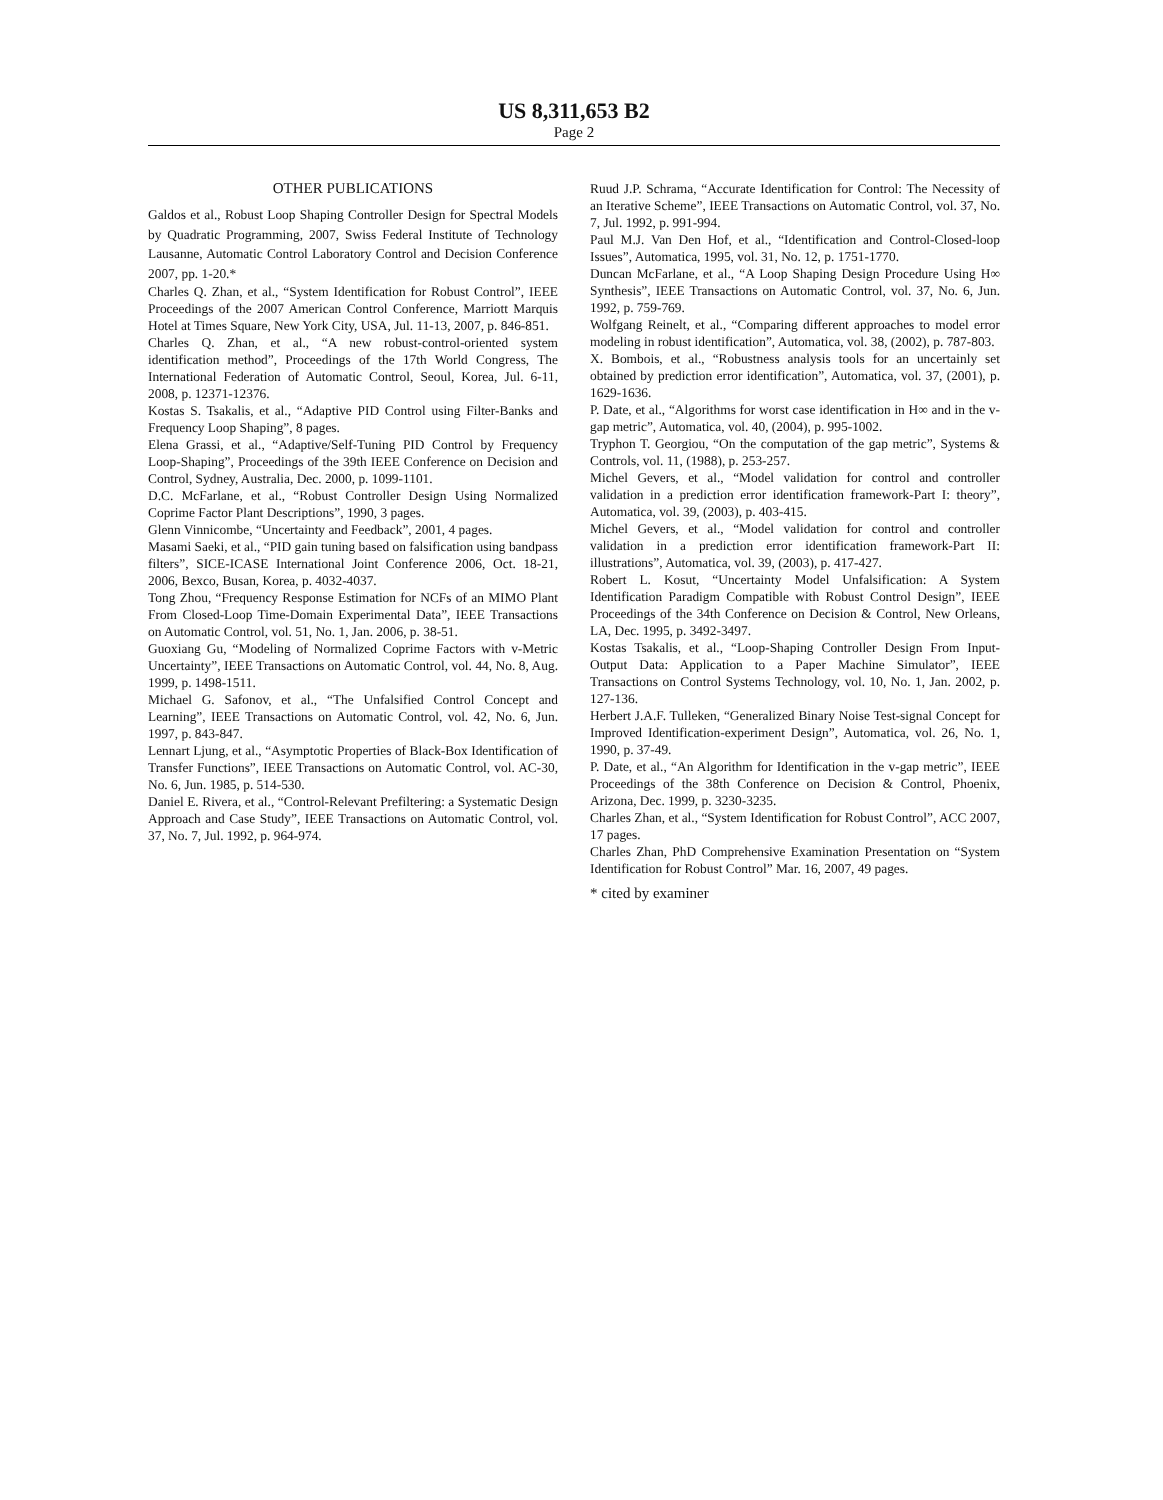US 8,311,653 B2
Page 2
OTHER PUBLICATIONS
Galdos et al., Robust Loop Shaping Controller Design for Spectral Models by Quadratic Programming, 2007, Swiss Federal Institute of Technology Lausanne, Automatic Control Laboratory Control and Decision Conference 2007, pp. 1-20.*
Charles Q. Zhan, et al., “System Identification for Robust Control”, IEEE Proceedings of the 2007 American Control Conference, Marriott Marquis Hotel at Times Square, New York City, USA, Jul. 11-13, 2007, p. 846-851.
Charles Q. Zhan, et al., “A new robust-control-oriented system identification method”, Proceedings of the 17th World Congress, The International Federation of Automatic Control, Seoul, Korea, Jul. 6-11, 2008, p. 12371-12376.
Kostas S. Tsakalis, et al., “Adaptive PID Control using Filter-Banks and Frequency Loop Shaping”, 8 pages.
Elena Grassi, et al., “Adaptive/Self-Tuning PID Control by Frequency Loop-Shaping”, Proceedings of the 39th IEEE Conference on Decision and Control, Sydney, Australia, Dec. 2000, p. 1099-1101.
D.C. McFarlane, et al., “Robust Controller Design Using Normalized Coprime Factor Plant Descriptions”, 1990, 3 pages.
Glenn Vinnicombe, “Uncertainty and Feedback”, 2001, 4 pages.
Masami Saeki, et al., “PID gain tuning based on falsification using bandpass filters”, SICE-ICASE International Joint Conference 2006, Oct. 18-21, 2006, Bexco, Busan, Korea, p. 4032-4037.
Tong Zhou, “Frequency Response Estimation for NCFs of an MIMO Plant From Closed-Loop Time-Domain Experimental Data”, IEEE Transactions on Automatic Control, vol. 51, No. 1, Jan. 2006, p. 38-51.
Guoxiang Gu, “Modeling of Normalized Coprime Factors with v-Metric Uncertainty”, IEEE Transactions on Automatic Control, vol. 44, No. 8, Aug. 1999, p. 1498-1511.
Michael G. Safonov, et al., “The Unfalsified Control Concept and Learning”, IEEE Transactions on Automatic Control, vol. 42, No. 6, Jun. 1997, p. 843-847.
Lennart Ljung, et al., “Asymptotic Properties of Black-Box Identification of Transfer Functions”, IEEE Transactions on Automatic Control, vol. AC-30, No. 6, Jun. 1985, p. 514-530.
Daniel E. Rivera, et al., “Control-Relevant Prefiltering: a Systematic Design Approach and Case Study”, IEEE Transactions on Automatic Control, vol. 37, No. 7, Jul. 1992, p. 964-974.
Ruud J.P. Schrama, “Accurate Identification for Control: The Necessity of an Iterative Scheme”, IEEE Transactions on Automatic Control, vol. 37, No. 7, Jul. 1992, p. 991-994.
Paul M.J. Van Den Hof, et al., “Identification and Control-Closed-loop Issues”, Automatica, 1995, vol. 31, No. 12, p. 1751-1770.
Duncan McFarlane, et al., “A Loop Shaping Design Procedure Using H∞ Synthesis”, IEEE Transactions on Automatic Control, vol. 37, No. 6, Jun. 1992, p. 759-769.
Wolfgang Reinelt, et al., “Comparing different approaches to model error modeling in robust identification”, Automatica, vol. 38, (2002), p. 787-803.
X. Bombois, et al., “Robustness analysis tools for an uncertainly set obtained by prediction error identification”, Automatica, vol. 37, (2001), p. 1629-1636.
P. Date, et al., “Algorithms for worst case identification in H∞ and in the v-gap metric”, Automatica, vol. 40, (2004), p. 995-1002.
Tryphon T. Georgiou, “On the computation of the gap metric”, Systems & Controls, vol. 11, (1988), p. 253-257.
Michel Gevers, et al., “Model validation for control and controller validation in a prediction error identification framework-Part I: theory”, Automatica, vol. 39, (2003), p. 403-415.
Michel Gevers, et al., “Model validation for control and controller validation in a prediction error identification framework-Part II: illustrations”, Automatica, vol. 39, (2003), p. 417-427.
Robert L. Kosut, “Uncertainty Model Unfalsification: A System Identification Paradigm Compatible with Robust Control Design”, IEEE Proceedings of the 34th Conference on Decision & Control, New Orleans, LA, Dec. 1995, p. 3492-3497.
Kostas Tsakalis, et al., “Loop-Shaping Controller Design From Input-Output Data: Application to a Paper Machine Simulator”, IEEE Transactions on Control Systems Technology, vol. 10, No. 1, Jan. 2002, p. 127-136.
Herbert J.A.F. Tulleken, “Generalized Binary Noise Test-signal Concept for Improved Identification-experiment Design”, Automatica, vol. 26, No. 1, 1990, p. 37-49.
P. Date, et al., “An Algorithm for Identification in the v-gap metric”, IEEE Proceedings of the 38th Conference on Decision & Control, Phoenix, Arizona, Dec. 1999, p. 3230-3235.
Charles Zhan, et al., “System Identification for Robust Control”, ACC 2007, 17 pages.
Charles Zhan, PhD Comprehensive Examination Presentation on “System Identification for Robust Control” Mar. 16, 2007, 49 pages.
* cited by examiner